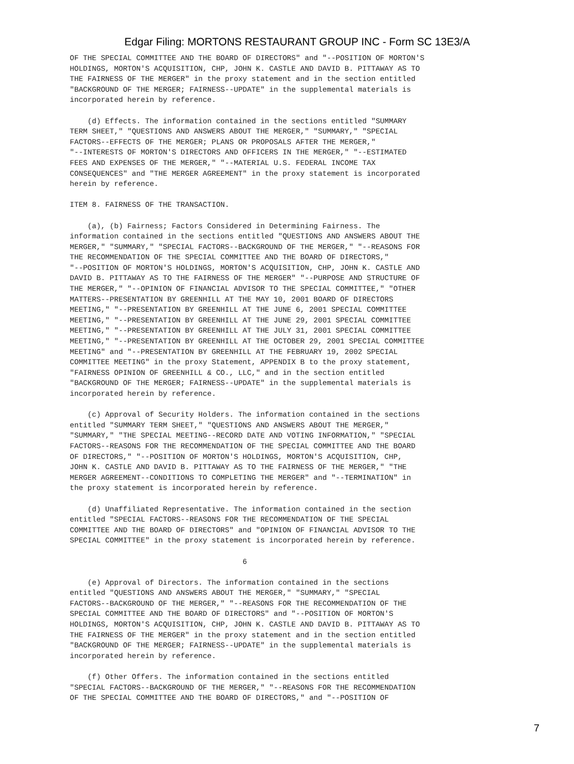Edgar Filing: MORTONS RESTAURANT GROUP INC - Form SC 13E3/A
OF THE SPECIAL COMMITTEE AND THE BOARD OF DIRECTORS" and "--POSITION OF MORTON'S
HOLDINGS, MORTON'S ACQUISITION, CHP, JOHN K. CASTLE AND DAVID B. PITTAWAY AS TO
THE FAIRNESS OF THE MERGER" in the proxy statement and in the section entitled
"BACKGROUND OF THE MERGER; FAIRNESS--UPDATE" in the supplemental materials is
incorporated herein by reference.

    (d) Effects. The information contained in the sections entitled "SUMMARY
TERM SHEET," "QUESTIONS AND ANSWERS ABOUT THE MERGER," "SUMMARY," "SPECIAL
FACTORS--EFFECTS OF THE MERGER; PLANS OR PROPOSALS AFTER THE MERGER,"
"--INTERESTS OF MORTON'S DIRECTORS AND OFFICERS IN THE MERGER," "--ESTIMATED
FEES AND EXPENSES OF THE MERGER," "--MATERIAL U.S. FEDERAL INCOME TAX
CONSEQUENCES" and "THE MERGER AGREEMENT" in the proxy statement is incorporated
herein by reference.

ITEM 8. FAIRNESS OF THE TRANSACTION.

    (a), (b) Fairness; Factors Considered in Determining Fairness. The
information contained in the sections entitled "QUESTIONS AND ANSWERS ABOUT THE
MERGER," "SUMMARY," "SPECIAL FACTORS--BACKGROUND OF THE MERGER," "--REASONS FOR
THE RECOMMENDATION OF THE SPECIAL COMMITTEE AND THE BOARD OF DIRECTORS,"
"--POSITION OF MORTON'S HOLDINGS, MORTON'S ACQUISITION, CHP, JOHN K. CASTLE AND
DAVID B. PITTAWAY AS TO THE FAIRNESS OF THE MERGER" "--PURPOSE AND STRUCTURE OF
THE MERGER," "--OPINION OF FINANCIAL ADVISOR TO THE SPECIAL COMMITTEE," "OTHER
MATTERS--PRESENTATION BY GREENHILL AT THE MAY 10, 2001 BOARD OF DIRECTORS
MEETING," "--PRESENTATION BY GREENHILL AT THE JUNE 6, 2001 SPECIAL COMMITTEE
MEETING," "--PRESENTATION BY GREENHILL AT THE JUNE 29, 2001 SPECIAL COMMITTEE
MEETING," "--PRESENTATION BY GREENHILL AT THE JULY 31, 2001 SPECIAL COMMITTEE
MEETING," "--PRESENTATION BY GREENHILL AT THE OCTOBER 29, 2001 SPECIAL COMMITTEE
MEETING" and "--PRESENTATION BY GREENHILL AT THE FEBRUARY 19, 2002 SPECIAL
COMMITTEE MEETING" in the proxy Statement, APPENDIX B to the proxy statement,
"FAIRNESS OPINION OF GREENHILL & CO., LLC," and in the section entitled
"BACKGROUND OF THE MERGER; FAIRNESS--UPDATE" in the supplemental materials is
incorporated herein by reference.

    (c) Approval of Security Holders. The information contained in the sections
entitled "SUMMARY TERM SHEET," "QUESTIONS AND ANSWERS ABOUT THE MERGER,"
"SUMMARY," "THE SPECIAL MEETING--RECORD DATE AND VOTING INFORMATION," "SPECIAL
FACTORS--REASONS FOR THE RECOMMENDATION OF THE SPECIAL COMMITTEE AND THE BOARD
OF DIRECTORS," "--POSITION OF MORTON'S HOLDINGS, MORTON'S ACQUISITION, CHP,
JOHN K. CASTLE AND DAVID B. PITTAWAY AS TO THE FAIRNESS OF THE MERGER," "THE
MERGER AGREEMENT--CONDITIONS TO COMPLETING THE MERGER" and "--TERMINATION" in
the proxy statement is incorporated herein by reference.

    (d) Unaffiliated Representative. The information contained in the section
entitled "SPECIAL FACTORS--REASONS FOR THE RECOMMENDATION OF THE SPECIAL
COMMITTEE AND THE BOARD OF DIRECTORS" and "OPINION OF FINANCIAL ADVISOR TO THE
SPECIAL COMMITTEE" in the proxy statement is incorporated herein by reference.

                                       6

    (e) Approval of Directors. The information contained in the sections
entitled "QUESTIONS AND ANSWERS ABOUT THE MERGER," "SUMMARY," "SPECIAL
FACTORS--BACKGROUND OF THE MERGER," "--REASONS FOR THE RECOMMENDATION OF THE
SPECIAL COMMITTEE AND THE BOARD OF DIRECTORS" and "--POSITION OF MORTON'S
HOLDINGS, MORTON'S ACQUISITION, CHP, JOHN K. CASTLE AND DAVID B. PITTAWAY AS TO
THE FAIRNESS OF THE MERGER" in the proxy statement and in the section entitled
"BACKGROUND OF THE MERGER; FAIRNESS--UPDATE" in the supplemental materials is
incorporated herein by reference.

    (f) Other Offers. The information contained in the sections entitled
"SPECIAL FACTORS--BACKGROUND OF THE MERGER," "--REASONS FOR THE RECOMMENDATION
OF THE SPECIAL COMMITTEE AND THE BOARD OF DIRECTORS," and "--POSITION OF
7